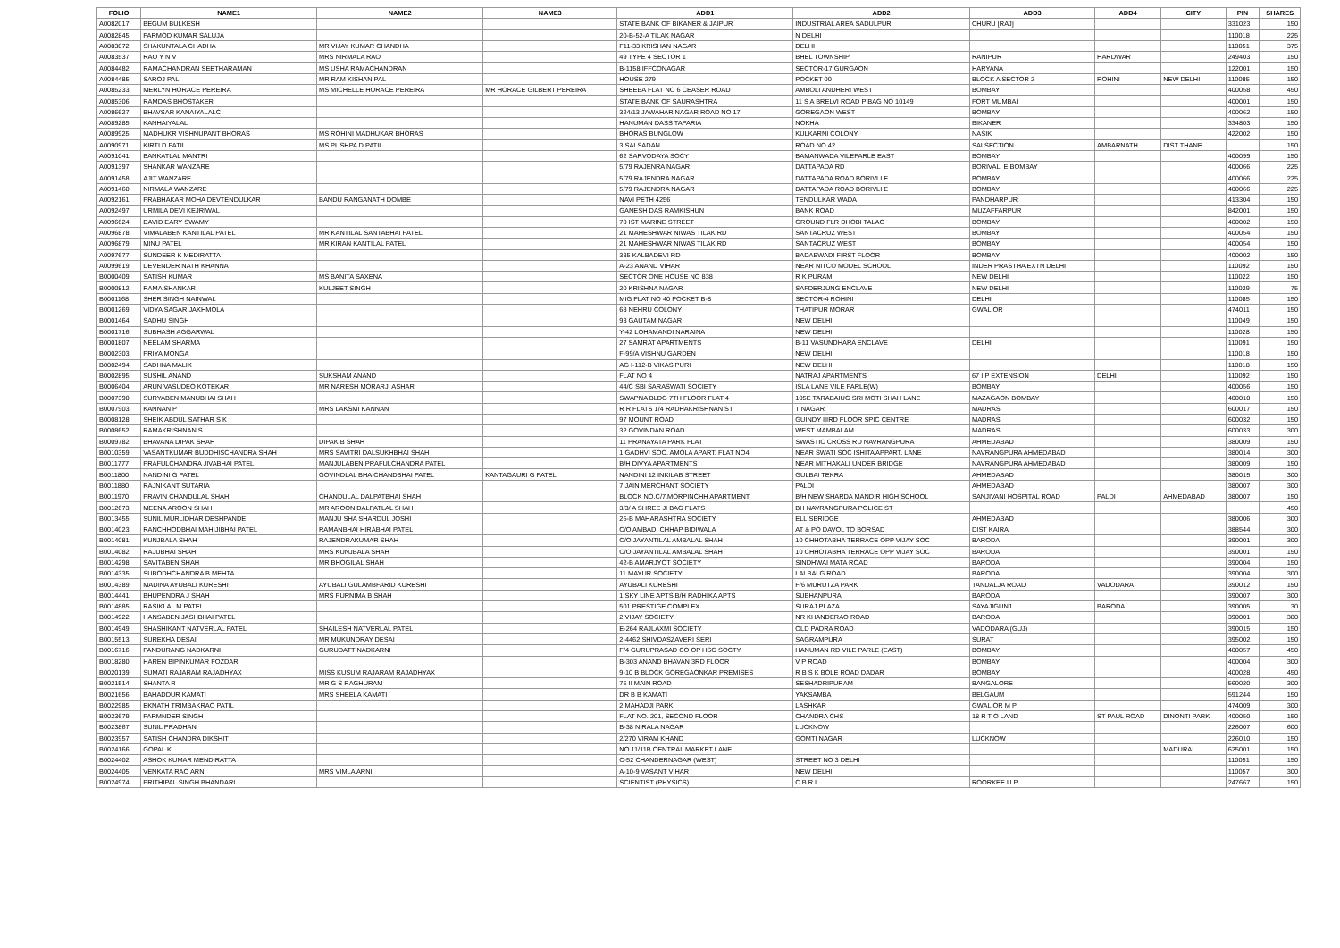| FOLIO | NAME1 | NAME2 | NAME3 | ADD1 | ADD2 | ADD3 | ADD4 | CITY | PIN | SHARES |
| --- | --- | --- | --- | --- | --- | --- | --- | --- | --- | --- |
| A0082017 | BEGUM BULKESH | | | STATE BANK OF BIKANER & JAIPUR | INDUSTRIAL AREA SADULPUR | CHURU [RAJ] | | | 331023 | 150 |
| A0082845 | PARMOD KUMAR SALUJA | | | 20-B-52-A TILAK NAGAR | N DELHI | | | | 110018 | 225 |
| A0083072 | SHAKUNTALA CHADHA | MR VIJAY KUMAR CHANDHA | | F11-33 KRISHAN NAGAR | DELHI | | | | 110051 | 375 |
| A0083537 | RAO Y N V | MRS NIRMALA RAO | | 49 TYPE 4 SECTOR 1 | BHEL TOWNSHIP | RANIPUR | HARDWAR | | 249403 | 150 |
| A0084482 | RAMACHANDRAN SEETHARAMAN | MS USHA RAMACHANDRAN | | B-1158 IFFCONAGAR | SECTOR-17 GURGAON | HARYANA | | | 122001 | 150 |
| A0084485 | SAROJ PAL | MR RAM KISHAN PAL | | HOUSE 279 | POCKET 00 | BLOCK A SECTOR 2 | ROHINI | NEW DELHI | 110085 | 150 |
| A0085233 | MERLYN HORACE PEREIRA | MS MICHELLE HORACE PEREIRA | MR HORACE GILBERT PEREIRA | SHEEBA FLAT NO 6 CEASER ROAD | AMBOLI ANDHERI WEST | BOMBAY | | | 400058 | 450 |
| A0085306 | RAMDAS BHOSTAKER | | | STATE BANK OF SAURASHTRA | 11 S A BRELVI ROAD P BAG NO 10149 | FORT MUMBAI | | | 400001 | 150 |
| A0086627 | BHAVSAR KANAIYALALC | | | 324/13 JAWAHAR NAGAR ROAD NO 17 | GOREGAON WEST | BOMBAY | | | 400062 | 150 |
| A0089285 | KANHAIYALAL | | | HANUMAN DASS TAPARIA | NOKHA | BIKANER | | | 334803 | 150 |
| A0089925 | MADHUKR VISHNUPANT BHORAS | MS ROHINI MADHUKAR BHORAS | | BHORAS BUNGLOW | KULKARNI COLONY | NASIK | | | 422002 | 150 |
| A0090971 | KIRTI D PATIL | MS PUSHPA D PATIL | | 3 SAI SADAN | ROAD NO 42 | SAI SECTION | AMBARNATH | DIST THANE | | 150 |
| A0091041 | BANKATLAL MANTRI | | | 62 SARVODAYA SOCY | BAMANWADA VILEPARLE EAST | BOMBAY | | | 400099 | 150 |
| A0091397 | SHANKAR WANZARE | | | 5/79 RAJENRA NAGAR | DATTAPADA RD | BORIVALI E BOMBAY | | | 400066 | 225 |
| A0091458 | AJIT WANZARE | | | 5/79 RAJENDRA NAGAR | DATTAPADA ROAD BORIVLI E | BOMBAY | | | 400066 | 225 |
| A0091460 | NIRMALA WANZARE | | | 5/79 RAJENDRA NAGAR | DATTAPADA ROAD BORIVLI E | BOMBAY | | | 400066 | 225 |
| A0092161 | PRABHAKAR MOHA DEVTENDULKAR | BANDU RANGANATH DOMBE | | NAVI PETH 4256 | TENDULKAR WADA | PANDHARPUR | | | 413304 | 150 |
| A0092497 | URMILA DEVI KEJRIWAL | | | GANESH DAS RAMKISHUN | BANK ROAD | MUZAFFARPUR | | | 842001 | 150 |
| A0096624 | DAVID EARY SWAMY | | | 70 IST MARINE STREET | GROUND FLR DHOBI TALAO | BOMBAY | | | 400002 | 150 |
| A0096878 | VIMALABEN KANTILAL PATEL | MR KANTILAL SANTABHAI PATEL | | 21 MAHESHWAR NIWAS TILAK RD | SANTACRUZ WEST | BOMBAY | | | 400054 | 150 |
| A0096879 | MINU PATEL | MR KIRAN KANTILAL PATEL | | 21 MAHESHWAR NIWAS TILAK RD | SANTACRUZ WEST | BOMBAY | | | 400054 | 150 |
| A0097677 | SUNDEER K MEDIRATTA | | | 335 KALBADEVI RD | BADABWADI FIRST FLOOR | BOMBAY | | | 400002 | 150 |
| A0099619 | DEVENDER NATH KHANNA | | | A-23 ANAND VIHAR | NEAR NITCO MODEL SCHOOL | INDER PRASTHA EXTN DELHI | | | 110092 | 150 |
| B0000409 | SATISH KUMAR | MS BANITA SAXENA | | SECTOR ONE HOUSE NO 838 | R K PURAM | NEW DELHI | | | 110022 | 150 |
| B0000812 | RAMA SHANKAR | KULJEET SINGH | | 20 KRISHNA NAGAR | SAFDERJUNG ENCLAVE | NEW DELHI | | | 110029 | 75 |
| B0001168 | SHER SINGH NAINWAL | | | MIG FLAT NO 40 POCKET B-8 | SECTOR-4 ROHINI | DELHI | | | 110085 | 150 |
| B0001269 | VIDYA SAGAR JAKHMOLA | | | 68 NEHRU COLONY | THATIPUR MORAR | GWALIOR | | | 474011 | 150 |
| B0001464 | SADHU SINGH | | | 93 GAUTAM NAGAR | NEW DELHI | | | | 110049 | 150 |
| B0001716 | SUBHASH AGGARWAL | | | Y-42 LOHAMANDI NARAINA | NEW DELHI | | | | 110028 | 150 |
| B0001807 | NEELAM SHARMA | | | 27 SAMRAT APARTMENTS | B-11 VASUNDHARA ENCLAVE | DELHI | | | 110091 | 150 |
| B0002303 | PRIYA MONGA | | | F-99/A VISHNU GARDEN | NEW DELHI | | | | 110018 | 150 |
| B0002494 | SADHNA MALIK | | | AG I-112-B VIKAS PURI | NEW DELHI | | | | 110018 | 150 |
| B0002895 | SUSHIL ANAND | SUKSHAM ANAND | | FLAT NO 4 | NATRAJ APARTMENTS | 67 I P EXTENSION | DELHI | | 110092 | 150 |
| B0006404 | ARUN VASUDEO KOTEKAR | MR NARESH MORARJI ASHAR | | 44/C SBI SARASWATI SOCIETY | ISLA LANE VILE PARLE(W) | BOMBAY | | | 400056 | 150 |
| B0007390 | SURYABEN MANUBHAI SHAH | | | SWAPNA BLDG 7TH FLOOR FLAT 4 | 105E TARABAIUG SRI MOTI SHAH LANE | MAZAGAON BOMBAY | | | 400010 | 150 |
| B0007903 | KANNAN P | MRS LAKSMI KANNAN | | R R FLATS 1/4 RADHAKRISHNAN ST | T NAGAR | MADRAS | | | 600017 | 150 |
| B0008128 | SHEIK ABDUL SATHAR S K | | | 97 MOUNT ROAD | GUINDY IIIRD FLOOR SPIC CENTRE | MADRAS | | | 600032 | 150 |
| B0008652 | RAMAKRISHNAN S | | | 32 GOVINDAN ROAD | WEST MAMBALAM | MADRAS | | | 600033 | 300 |
| B0009782 | BHAVANA DIPAK SHAH | DIPAK B SHAH | | 11 PRANAYATA PARK FLAT | SWASTIC CROSS RD NAVRANGPURA | AHMEDABAD | | | 380009 | 150 |
| B0010359 | VASANTKUMAR BUDDHISCHANDRA SHAH | MRS SAVITRI DALSUKHBHAI SHAH | | 1 GADHVI SOC. AMOLA APART. FLAT NO4 | NEAR SWATI SOC ISHITA APPART. LANE | NAVRANGPURA AHMEDABAD | | | 380014 | 300 |
| B0011777 | PRAFULCHANDRA JIVABHAI PATEL | MANJULABEN PRAFULCHANDRA PATEL | | B/H DIVYA APARTMENTS | NEAR MITHAKALI UNDER BRIDGE | NAVRANGPURA AHMEDABAD | | | 380009 | 150 |
| B0011800 | NANDINI G PATEL | GOVINDLAL BHAICHANDBHAI PATEL | KANTAGAURI G PATEL | NANDINI 12 INKILAB STREET | GULBAI TEKRA | AHMEDABAD | | | 380015 | 300 |
| B0011880 | RAJNIKANT SUTARIA | | | 7 JAIN MERCHANT SOCIETY | PALDI | AHMEDABAD | | | 380007 | 300 |
| B0011970 | PRAVIN CHANDULAL SHAH | CHANDULAL DALPATBHAI SHAH | | BLOCK NO.C/7,MORPINCHH APARTMENT | B/H NEW SHARDA MANDIR HIGH SCHOOL | SANJIVANI HOSPITAL ROAD | PALDI | AHMEDABAD | 380007 | 150 |
| B0012673 | MEENA AROON SHAH | MR AROON DALPATLAL SHAH | | 3/3/ A SHREE JI BAG FLATS | BH NAVRANGPURA POLICE ST | | | | | 450 |
| B0013455 | SUNIL MURLIDHAR DESHPANDE | MANJU SHA SHARDUL JOSHI | | 25-B MAHARASHTRA SOCIETY | ELLISBRIDGE | AHMEDABAD | | | 380006 | 300 |
| B0014023 | RANCHHODBHAI MAHIJIBHAI PATEL | RAMANBHAI HIRABHAI PATEL | | C/O AMBADI CHHAP BIDIWALA | AT & PO DAVOL TO BORSAD | DIST KAIRA | | | 388544 | 300 |
| B0014081 | KUNJBALA SHAH | RAJENDRAKUMAR SHAH | | C/O JAYANTILAL AMBALAL SHAH | 10 CHHOTABHA TERRACE OPP VIJAY SOC | BARODA | | | 390001 | 300 |
| B0014082 | RAJUBHAI SHAH | MRS KUNJBALA SHAH | | C/O JAYANTILAL AMBALAL SHAH | 10 CHHOTABHA TERRACE OPP VIJAY SOC | BARODA | | | 390001 | 150 |
| B0014298 | SAVITABEN SHAH | MR BHOGILAL SHAH | | 42-B AMARJYOT SOCIETY | SINDHWAI MATA ROAD | BARODA | | | 390004 | 150 |
| B0014335 | SUBODHCHANDRA B MEHTA | | | 11 MAYUR SOCIETY | LALBALG ROAD | BARODA | | | 390004 | 300 |
| B0014389 | MADINA AYUBALI KURESHI | AYUBALI GULAMBFARID KURESHI | | AYUBALI KURESHI | F/6 MURUTZA PARK | TANDALJA ROAD | VADODARA | | 390012 | 150 |
| B0014441 | BHUPENDRA J SHAH | MRS PURNIMA B SHAH | | 1 SKY LINE APTS B/H RADHIKA APTS | SUBHANPURA | BARODA | | | 390007 | 300 |
| B0014885 | RASIKLAL M PATEL | | | 501 PRESTIGE COMPLEX | SURAJ PLAZA | SAYAJIGUNJ | BARODA | | 390005 | 30 |
| B0014922 | HANSABEN JASHBHAI PATEL | | | 2 VIJAY SOCIETY | NR KHANDERAO ROAD | BARODA | | | 390001 | 300 |
| B0014949 | SHASHIKANT NATVERLAL PATEL | SHAILESH NATVERLAL PATEL | | E-264 RAJLAXMI SOCIETY | OLD PADRA ROAD | VADODARA (GUJ) | | | 390015 | 150 |
| B0015513 | SUREKHA DESAI | MR MUKUNDRAY DESAI | | 2-4462 SHIVDASZAVERI SERI | SAGRAMPURA | SURAT | | | 395002 | 150 |
| B0016716 | PANDURANG NADKARNI | GURUDATT NADKARNI | | F/4 GURUPRASAD CO OP HSG SOCTY | HANUMAN RD VILE PARLE (EAST) | BOMBAY | | | 400057 | 450 |
| B0018280 | HAREN BIPINKUMAR FOZDAR | | | B-303 ANAND BHAVAN 3RD FLOOR | V P ROAD | BOMBAY | | | 400004 | 300 |
| B0020139 | SUMATI RAJARAM RAJADHYAX | MISS KUSUM RAJARAM RAJADHYAX | | 9-10 B BLOCK GOREGAONKAR PREMISES | R B S K BOLE ROAD DADAR | BOMBAY | | | 400028 | 450 |
| B0021514 | SHANTA R | MR G S RAGHURAM | | 75 II MAIN ROAD | SESHADRIPURAM | BANGALORE | | | 560020 | 300 |
| B0021656 | BAHADDUR KAMATI | MRS SHEELA KAMATI | | DR B B KAMATI | YAKSAMBA | BELGAUM | | | 591244 | 150 |
| B0022985 | EKNATH TRIMBAKRAO PATIL | | | 2 MAHADJI PARK | LASHKAR | GWALIOR M P | | | 474009 | 300 |
| B0023679 | PARMNDER SINGH | | | FLAT NO. 201, SECOND FLOOR | CHANDRA CHS | 18 R T O LAND | ST PAUL ROAD | DINONTI PARK | 400050 | 150 |
| B0023867 | SUNIL PRADHAN | | | B-38 NIRALA NAGAR | LUCKNOW | | | | 226007 | 600 |
| B0023957 | SATISH CHANDRA DIKSHIT | | | 2/270 VIRAM KHAND | GOMTI NAGAR | LUCKNOW | | | 226010 | 150 |
| B0024166 | GOPAL K | | | NO 11/11B CENTRAL MARKET LANE | | | | MADURAI | 625001 | 150 |
| B0024402 | ASHOK KUMAR MENDIRATTA | | | C-52 CHANDERNAGAR (WEST) | STREET NO 3 DELHI | | | | 110051 | 150 |
| B0024405 | VENKATA RAO ARNI | MRS VIMLA ARNI | | A-10-9 VASANT VIHAR | NEW DELHI | | | | 110057 | 300 |
| B0024974 | PRITHIPAL SINGH BHANDARI | | | SCIENTIST (PHYSICS) | C B R I | ROORKEE U P | | | 247667 | 150 |